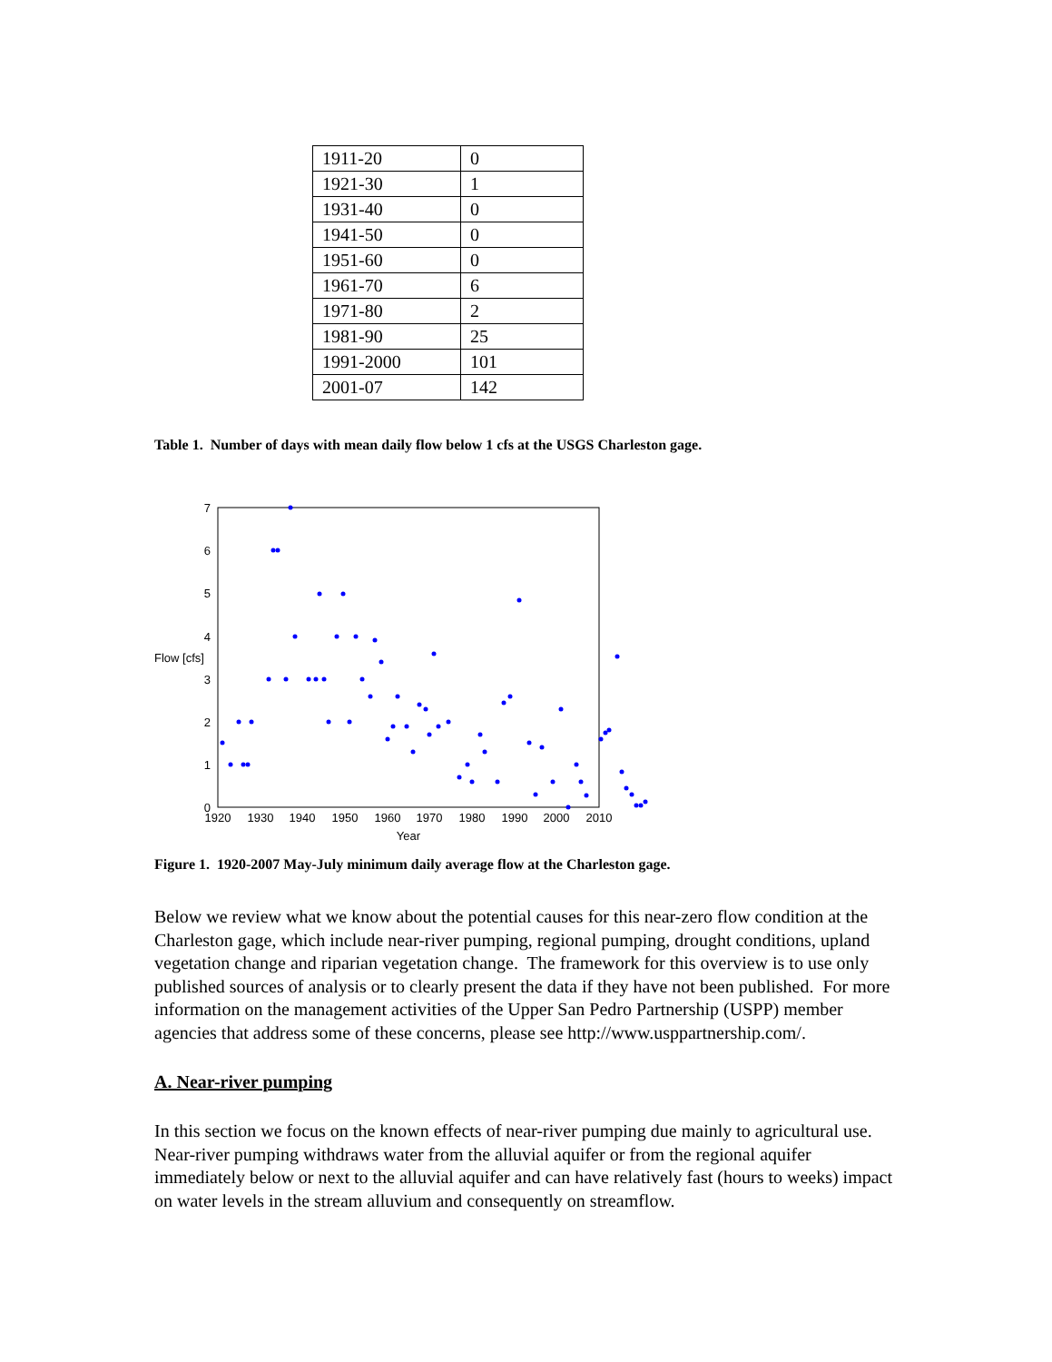| 1911-20 | 0 |
| 1921-30 | 1 |
| 1931-40 | 0 |
| 1941-50 | 0 |
| 1951-60 | 0 |
| 1961-70 | 6 |
| 1971-80 | 2 |
| 1981-90 | 25 |
| 1991-2000 | 101 |
| 2001-07 | 142 |
Table 1. Number of days with mean daily flow below 1 cfs at the USGS Charleston gage.
0
1
2
3
4
5
6
7
Flow [cfs]
1920
1930
1940
1950
1960
1970
1980
1990
2000
2010
Year
Figure 1. 1920-2007 May-July minimum daily average flow at the Charleston gage.
Below we review what we know about the potential causes for this near-zero flow condition at the Charleston gage, which include near-river pumping, regional pumping, drought conditions, upland vegetation change and riparian vegetation change. The framework for this overview is to use only published sources of analysis or to clearly present the data if they have not been published. For more information on the management activities of the Upper San Pedro Partnership (USPP) member agencies that address some of these concerns, please see http://www.usppartnership.com/.
A. Near-river pumping
In this section we focus on the known effects of near-river pumping due mainly to agricultural use. Near-river pumping withdraws water from the alluvial aquifer or from the regional aquifer immediately below or next to the alluvial aquifer and can have relatively fast (hours to weeks) impact on water levels in the stream alluvium and consequently on streamflow.